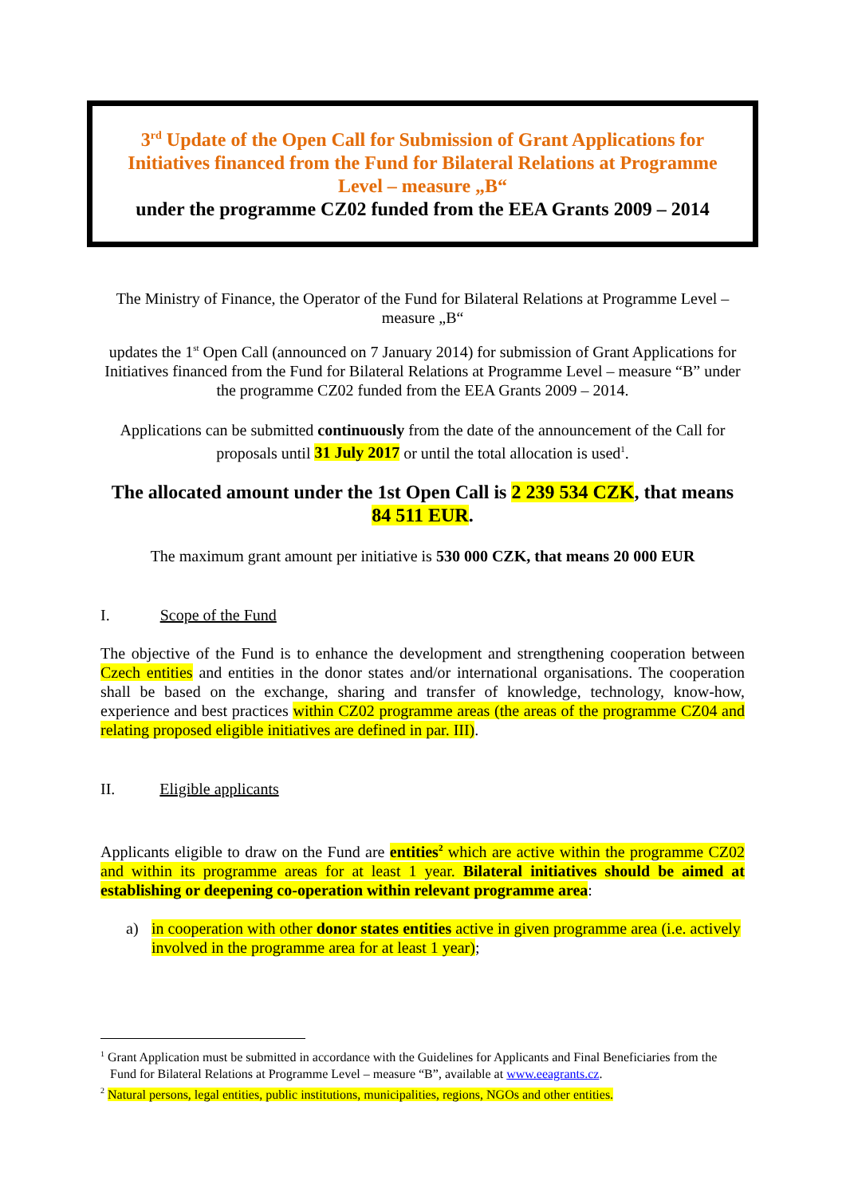3<sup>rd</sup> Update of the Open Call for Submission of Grant Applications for
Initiatives financed from the Fund for Bilateral Relations at Programme
Level – measure „B“
under the programme CZ02 funded from the EEA Grants 2009 – 2014
The Ministry of Finance, the Operator of the Fund for Bilateral Relations at Programme Level – measure „B“
updates the 1<sup>st</sup> Open Call (announced on 7 January 2014) for submission of Grant Applications for Initiatives financed from the Fund for Bilateral Relations at Programme Level – measure “B” under the programme CZ02 funded from the EEA Grants 2009 – 2014.
Applications can be submitted continuously from the date of the announcement of the Call for proposals until 31 July 2017 or until the total allocation is used<sup>1</sup>.
The allocated amount under the 1st Open Call is 2 239 534 CZK, that means 84 511 EUR.
The maximum grant amount per initiative is 530 000 CZK, that means 20 000 EUR
I. Scope of the Fund
The objective of the Fund is to enhance the development and strengthening cooperation between Czech entities and entities in the donor states and/or international organisations. The cooperation shall be based on the exchange, sharing and transfer of knowledge, technology, know-how, experience and best practices within CZ02 programme areas (the areas of the programme CZ04 and relating proposed eligible initiatives are defined in par. III).
II. Eligible applicants
Applicants eligible to draw on the Fund are entities<sup>2</sup> which are active within the programme CZ02 and within its programme areas for at least 1 year. Bilateral initiatives should be aimed at establishing or deepening co-operation within relevant programme area:
a) in cooperation with other donor states entities active in given programme area (i.e. actively involved in the programme area for at least 1 year);
<sup>1</sup> Grant Application must be submitted in accordance with the Guidelines for Applicants and Final Beneficiaries from the Fund for Bilateral Relations at Programme Level – measure “B”, available at www.eeagrants.cz.
<sup>2</sup> Natural persons, legal entities, public institutions, municipalities, regions, NGOs and other entities.